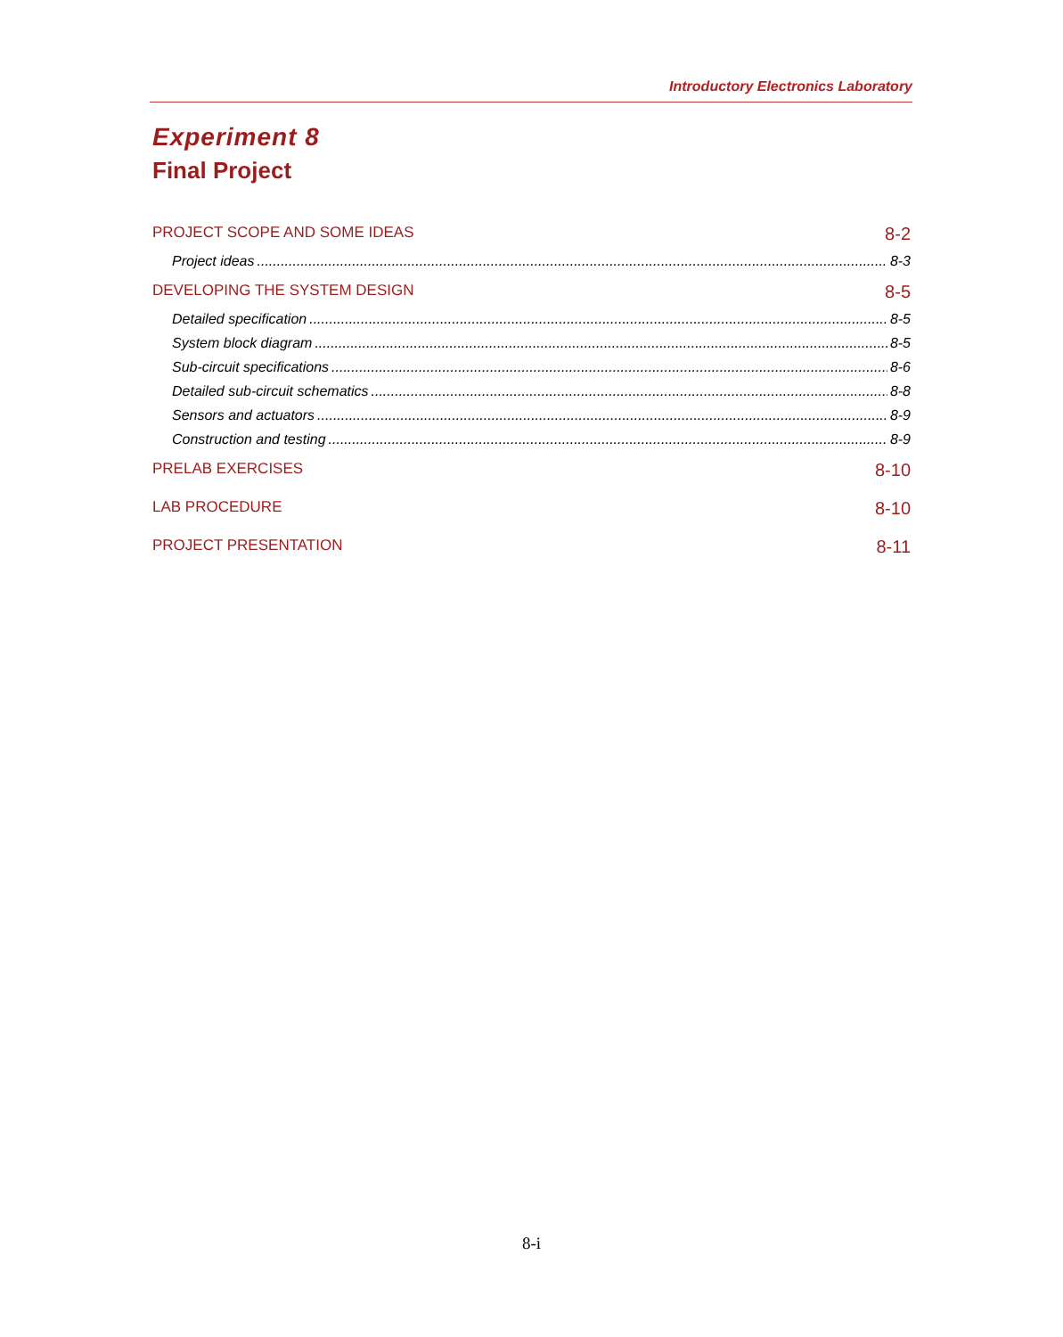Introductory Electronics Laboratory
Experiment 8
Final Project
PROJECT SCOPE AND SOME IDEAS 8-2
Project ideas 8-3
DEVELOPING THE SYSTEM DESIGN 8-5
Detailed specification 8-5
System block diagram 8-5
Sub-circuit specifications 8-6
Detailed sub-circuit schematics 8-8
Sensors and actuators 8-9
Construction and testing 8-9
PRELAB EXERCISES 8-10
LAB PROCEDURE 8-10
PROJECT PRESENTATION 8-11
8-i